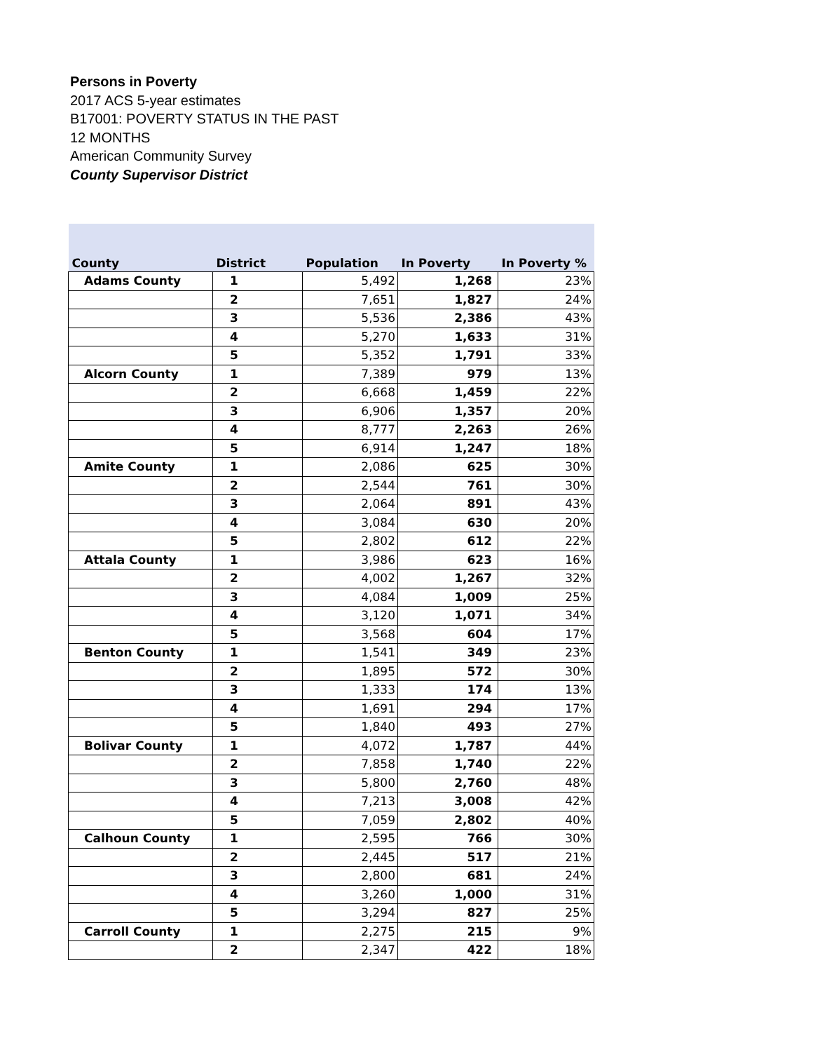Persons in Poverty
2017 ACS 5-year estimates
B17001: POVERTY STATUS IN THE PAST 12 MONTHS
American Community Survey
County Supervisor District
| County | District | Population | In Poverty | In Poverty % |
| --- | --- | --- | --- | --- |
| Adams County | 1 | 5,492 | 1,268 | 23% |
| | 2 | 7,651 | 1,827 | 24% |
| | 3 | 5,536 | 2,386 | 43% |
| | 4 | 5,270 | 1,633 | 31% |
| | 5 | 5,352 | 1,791 | 33% |
| Alcorn County | 1 | 7,389 | 979 | 13% |
| | 2 | 6,668 | 1,459 | 22% |
| | 3 | 6,906 | 1,357 | 20% |
| | 4 | 8,777 | 2,263 | 26% |
| | 5 | 6,914 | 1,247 | 18% |
| Amite County | 1 | 2,086 | 625 | 30% |
| | 2 | 2,544 | 761 | 30% |
| | 3 | 2,064 | 891 | 43% |
| | 4 | 3,084 | 630 | 20% |
| | 5 | 2,802 | 612 | 22% |
| Attala County | 1 | 3,986 | 623 | 16% |
| | 2 | 4,002 | 1,267 | 32% |
| | 3 | 4,084 | 1,009 | 25% |
| | 4 | 3,120 | 1,071 | 34% |
| | 5 | 3,568 | 604 | 17% |
| Benton County | 1 | 1,541 | 349 | 23% |
| | 2 | 1,895 | 572 | 30% |
| | 3 | 1,333 | 174 | 13% |
| | 4 | 1,691 | 294 | 17% |
| | 5 | 1,840 | 493 | 27% |
| Bolivar County | 1 | 4,072 | 1,787 | 44% |
| | 2 | 7,858 | 1,740 | 22% |
| | 3 | 5,800 | 2,760 | 48% |
| | 4 | 7,213 | 3,008 | 42% |
| | 5 | 7,059 | 2,802 | 40% |
| Calhoun County | 1 | 2,595 | 766 | 30% |
| | 2 | 2,445 | 517 | 21% |
| | 3 | 2,800 | 681 | 24% |
| | 4 | 3,260 | 1,000 | 31% |
| | 5 | 3,294 | 827 | 25% |
| Carroll County | 1 | 2,275 | 215 | 9% |
| | 2 | 2,347 | 422 | 18% |